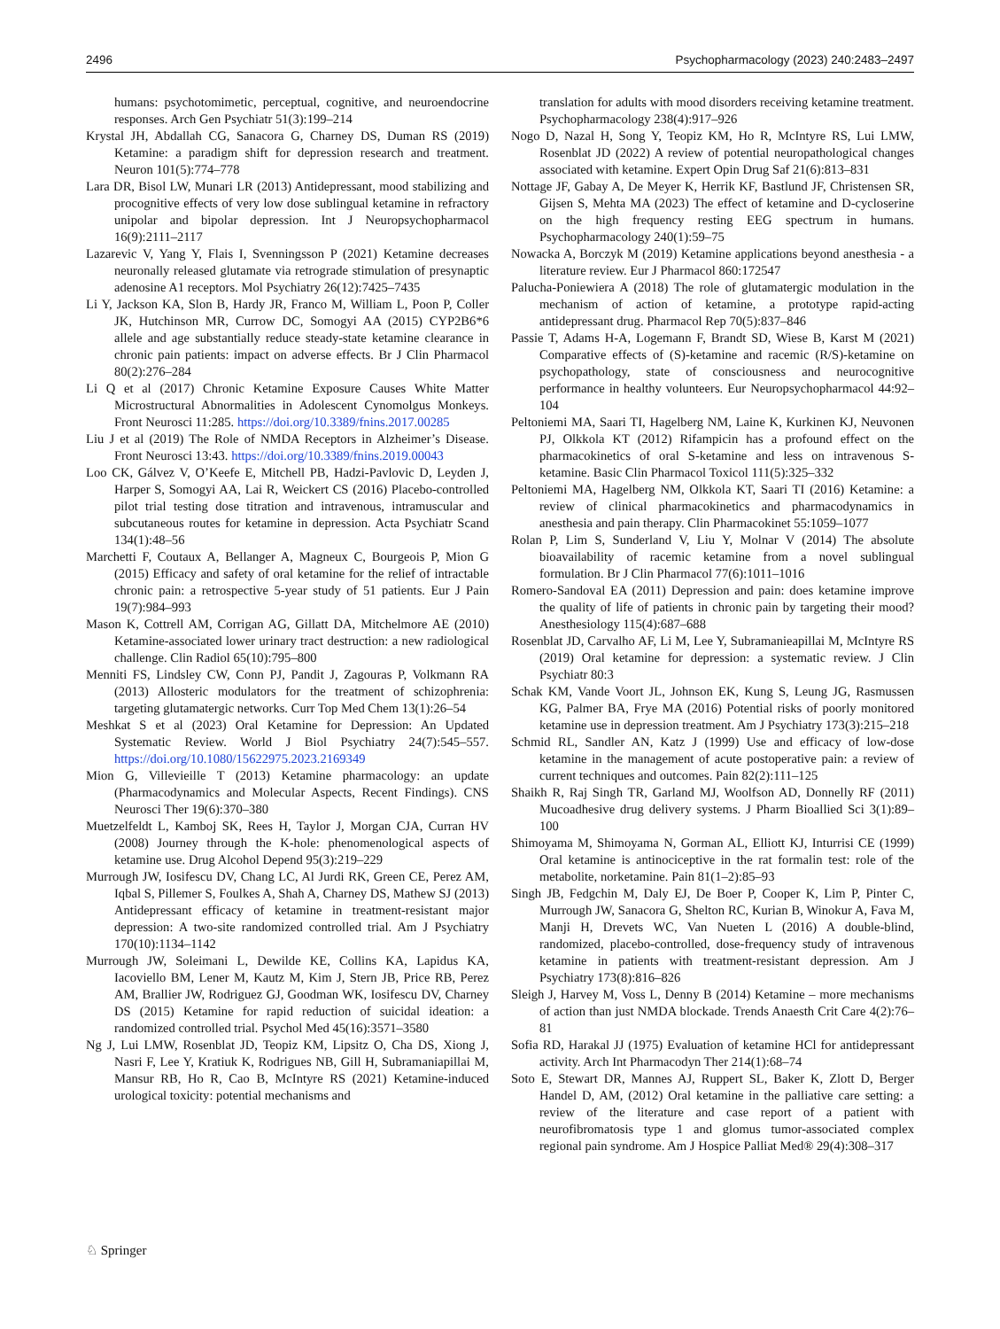2496 Psychopharmacology (2023) 240:2483–2497
humans: psychotomimetic, perceptual, cognitive, and neuroendocrine responses. Arch Gen Psychiatr 51(3):199–214
Krystal JH, Abdallah CG, Sanacora G, Charney DS, Duman RS (2019) Ketamine: a paradigm shift for depression research and treatment. Neuron 101(5):774–778
Lara DR, Bisol LW, Munari LR (2013) Antidepressant, mood stabilizing and procognitive effects of very low dose sublingual ketamine in refractory unipolar and bipolar depression. Int J Neuropsychopharmacol 16(9):2111–2117
Lazarevic V, Yang Y, Flais I, Svenningsson P (2021) Ketamine decreases neuronally released glutamate via retrograde stimulation of presynaptic adenosine A1 receptors. Mol Psychiatry 26(12):7425–7435
Li Y, Jackson KA, Slon B, Hardy JR, Franco M, William L, Poon P, Coller JK, Hutchinson MR, Currow DC, Somogyi AA (2015) CYP2B6*6 allele and age substantially reduce steady-state ketamine clearance in chronic pain patients: impact on adverse effects. Br J Clin Pharmacol 80(2):276–284
Li Q et al (2017) Chronic Ketamine Exposure Causes White Matter Microstructural Abnormalities in Adolescent Cynomolgus Monkeys. Front Neurosci 11:285. https://doi.org/10.3389/fnins.2017.00285
Liu J et al (2019) The Role of NMDA Receptors in Alzheimer’s Disease. Front Neurosci 13:43. https://doi.org/10.3389/fnins.2019.00043
Loo CK, Gálvez V, O’Keefe E, Mitchell PB, Hadzi-Pavlovic D, Leyden J, Harper S, Somogyi AA, Lai R, Weickert CS (2016) Placebo-controlled pilot trial testing dose titration and intravenous, intramuscular and subcutaneous routes for ketamine in depression. Acta Psychiatr Scand 134(1):48–56
Marchetti F, Coutaux A, Bellanger A, Magneux C, Bourgeois P, Mion G (2015) Efficacy and safety of oral ketamine for the relief of intractable chronic pain: a retrospective 5-year study of 51 patients. Eur J Pain 19(7):984–993
Mason K, Cottrell AM, Corrigan AG, Gillatt DA, Mitchelmore AE (2010) Ketamine-associated lower urinary tract destruction: a new radiological challenge. Clin Radiol 65(10):795–800
Menniti FS, Lindsley CW, Conn PJ, Pandit J, Zagouras P, Volkmann RA (2013) Allosteric modulators for the treatment of schizophrenia: targeting glutamatergic networks. Curr Top Med Chem 13(1):26–54
Meshkat S et al (2023) Oral Ketamine for Depression: An Updated Systematic Review. World J Biol Psychiatry 24(7):545–557. https://doi.org/10.1080/15622975.2023.2169349
Mion G, Villevieille T (2013) Ketamine pharmacology: an update (Pharmacodynamics and Molecular Aspects, Recent Findings). CNS Neurosci Ther 19(6):370–380
Muetzelfeldt L, Kamboj SK, Rees H, Taylor J, Morgan CJA, Curran HV (2008) Journey through the K-hole: phenomenological aspects of ketamine use. Drug Alcohol Depend 95(3):219–229
Murrough JW, Iosifescu DV, Chang LC, Al Jurdi RK, Green CE, Perez AM, Iqbal S, Pillemer S, Foulkes A, Shah A, Charney DS, Mathew SJ (2013) Antidepressant efficacy of ketamine in treatment-resistant major depression: A two-site randomized controlled trial. Am J Psychiatry 170(10):1134–1142
Murrough JW, Soleimani L, Dewilde KE, Collins KA, Lapidus KA, Iacoviello BM, Lener M, Kautz M, Kim J, Stern JB, Price RB, Perez AM, Brallier JW, Rodriguez GJ, Goodman WK, Iosifescu DV, Charney DS (2015) Ketamine for rapid reduction of suicidal ideation: a randomized controlled trial. Psychol Med 45(16):3571–3580
Ng J, Lui LMW, Rosenblat JD, Teopiz KM, Lipsitz O, Cha DS, Xiong J, Nasri F, Lee Y, Kratiuk K, Rodrigues NB, Gill H, Subramaniapillai M, Mansur RB, Ho R, Cao B, McIntyre RS (2021) Ketamine-induced urological toxicity: potential mechanisms and
translation for adults with mood disorders receiving ketamine treatment. Psychopharmacology 238(4):917–926
Nogo D, Nazal H, Song Y, Teopiz KM, Ho R, McIntyre RS, Lui LMW, Rosenblat JD (2022) A review of potential neuropathological changes associated with ketamine. Expert Opin Drug Saf 21(6):813–831
Nottage JF, Gabay A, De Meyer K, Herrik KF, Bastlund JF, Christensen SR, Gijsen S, Mehta MA (2023) The effect of ketamine and D-cycloserine on the high frequency resting EEG spectrum in humans. Psychopharmacology 240(1):59–75
Nowacka A, Borczyk M (2019) Ketamine applications beyond anesthesia - a literature review. Eur J Pharmacol 860:172547
Palucha-Poniewiera A (2018) The role of glutamatergic modulation in the mechanism of action of ketamine, a prototype rapid-acting antidepressant drug. Pharmacol Rep 70(5):837–846
Passie T, Adams H-A, Logemann F, Brandt SD, Wiese B, Karst M (2021) Comparative effects of (S)-ketamine and racemic (R/S)-ketamine on psychopathology, state of consciousness and neurocognitive performance in healthy volunteers. Eur Neuropsychopharmacol 44:92–104
Peltoniemi MA, Saari TI, Hagelberg NM, Laine K, Kurkinen KJ, Neuvonen PJ, Olkkola KT (2012) Rifampicin has a profound effect on the pharmacokinetics of oral S-ketamine and less on intravenous S-ketamine. Basic Clin Pharmacol Toxicol 111(5):325–332
Peltoniemi MA, Hagelberg NM, Olkkola KT, Saari TI (2016) Ketamine: a review of clinical pharmacokinetics and pharmacodynamics in anesthesia and pain therapy. Clin Pharmacokinet 55:1059–1077
Rolan P, Lim S, Sunderland V, Liu Y, Molnar V (2014) The absolute bioavailability of racemic ketamine from a novel sublingual formulation. Br J Clin Pharmacol 77(6):1011–1016
Romero-Sandoval EA (2011) Depression and pain: does ketamine improve the quality of life of patients in chronic pain by targeting their mood? Anesthesiology 115(4):687–688
Rosenblat JD, Carvalho AF, Li M, Lee Y, Subramanieapillai M, McIntyre RS (2019) Oral ketamine for depression: a systematic review. J Clin Psychiatr 80:3
Schak KM, Vande Voort JL, Johnson EK, Kung S, Leung JG, Rasmussen KG, Palmer BA, Frye MA (2016) Potential risks of poorly monitored ketamine use in depression treatment. Am J Psychiatry 173(3):215–218
Schmid RL, Sandler AN, Katz J (1999) Use and efficacy of low-dose ketamine in the management of acute postoperative pain: a review of current techniques and outcomes. Pain 82(2):111–125
Shaikh R, Raj Singh TR, Garland MJ, Woolfson AD, Donnelly RF (2011) Mucoadhesive drug delivery systems. J Pharm Bioallied Sci 3(1):89–100
Shimoyama M, Shimoyama N, Gorman AL, Elliott KJ, Inturrisi CE (1999) Oral ketamine is antinociceptive in the rat formalin test: role of the metabolite, norketamine. Pain 81(1–2):85–93
Singh JB, Fedgchin M, Daly EJ, De Boer P, Cooper K, Lim P, Pinter C, Murrough JW, Sanacora G, Shelton RC, Kurian B, Winokur A, Fava M, Manji H, Drevets WC, Van Nueten L (2016) A double-blind, randomized, placebo-controlled, dose-frequency study of intravenous ketamine in patients with treatment-resistant depression. Am J Psychiatry 173(8):816–826
Sleigh J, Harvey M, Voss L, Denny B (2014) Ketamine – more mechanisms of action than just NMDA blockade. Trends Anaesth Crit Care 4(2):76–81
Sofia RD, Harakal JJ (1975) Evaluation of ketamine HCl for antidepressant activity. Arch Int Pharmacodyn Ther 214(1):68–74
Soto E, Stewart DR, Mannes AJ, Ruppert SL, Baker K, Zlott D, Berger Handel D, AM, (2012) Oral ketamine in the palliative care setting: a review of the literature and case report of a patient with neurofibromatosis type 1 and glomus tumor-associated complex regional pain syndrome. Am J Hospice Palliat Med® 29(4):308–317
♘ Springer